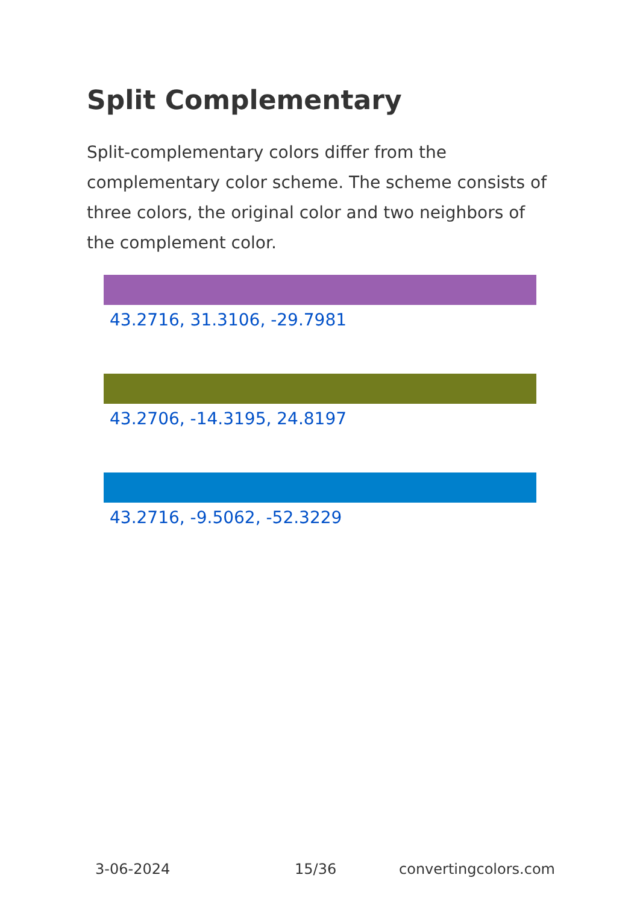Split Complementary
Split-complementary colors differ from the complementary color scheme. The scheme consists of three colors, the original color and two neighbors of the complement color.
43.2716, 31.3106, -29.7981
43.2706, -14.3195, 24.8197
43.2716, -9.5062, -52.3229
3-06-2024 15/36 convertingcolors.com